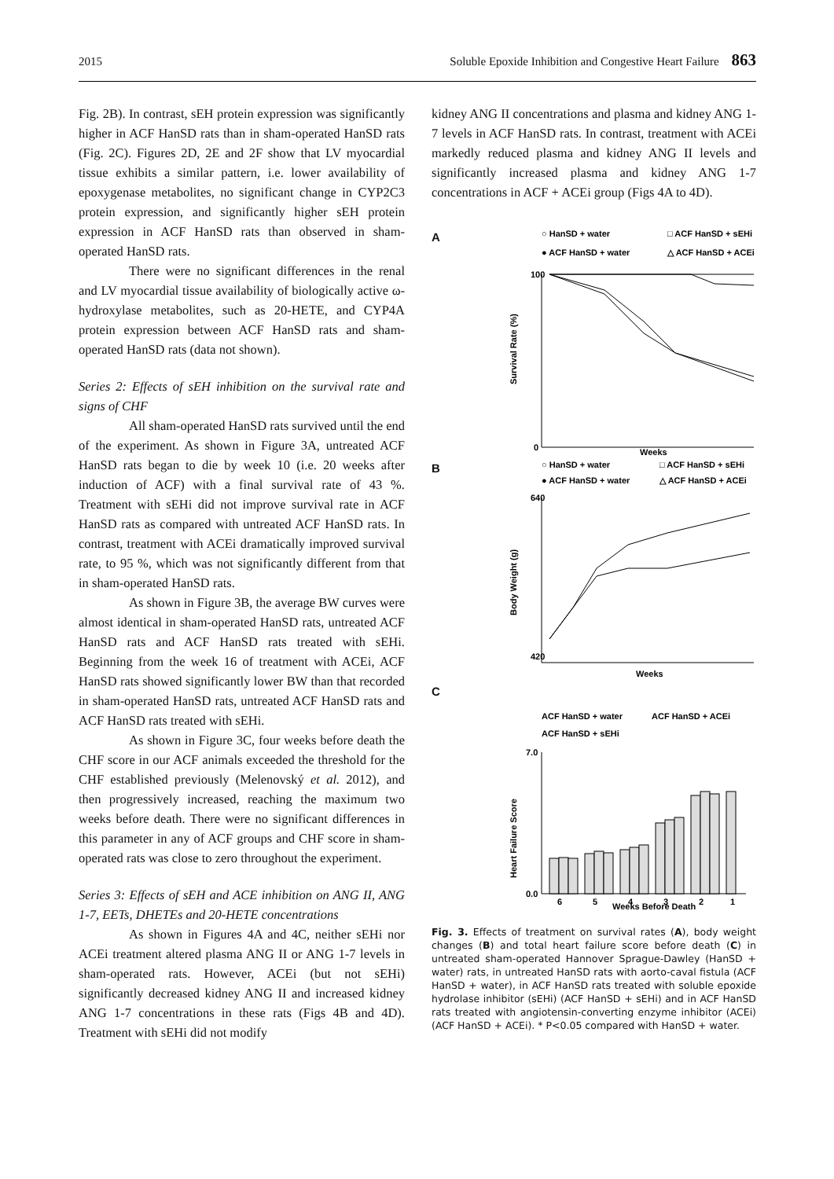2015 Soluble Epoxide Inhibition and Congestive Heart Failure 863
Fig. 2B). In contrast, sEH protein expression was significantly higher in ACF HanSD rats than in sham-operated HanSD rats (Fig. 2C). Figures 2D, 2E and 2F show that LV myocardial tissue exhibits a similar pattern, i.e. lower availability of epoxygenase metabolites, no significant change in CYP2C3 protein expression, and significantly higher sEH protein expression in ACF HanSD rats than observed in sham-operated HanSD rats.
There were no significant differences in the renal and LV myocardial tissue availability of biologically active ω-hydroxylase metabolites, such as 20-HETE, and CYP4A protein expression between ACF HanSD rats and sham-operated HanSD rats (data not shown).
Series 2: Effects of sEH inhibition on the survival rate and signs of CHF
All sham-operated HanSD rats survived until the end of the experiment. As shown in Figure 3A, untreated ACF HanSD rats began to die by week 10 (i.e. 20 weeks after induction of ACF) with a final survival rate of 43 %. Treatment with sEHi did not improve survival rate in ACF HanSD rats as compared with untreated ACF HanSD rats. In contrast, treatment with ACEi dramatically improved survival rate, to 95 %, which was not significantly different from that in sham-operated HanSD rats.
As shown in Figure 3B, the average BW curves were almost identical in sham-operated HanSD rats, untreated ACF HanSD rats and ACF HanSD rats treated with sEHi. Beginning from the week 16 of treatment with ACEi, ACF HanSD rats showed significantly lower BW than that recorded in sham-operated HanSD rats, untreated ACF HanSD rats and ACF HanSD rats treated with sEHi.
As shown in Figure 3C, four weeks before death the CHF score in our ACF animals exceeded the threshold for the CHF established previously (Melenovský et al. 2012), and then progressively increased, reaching the maximum two weeks before death. There were no significant differences in this parameter in any of ACF groups and CHF score in sham-operated rats was close to zero throughout the experiment.
Series 3: Effects of sEH and ACE inhibition on ANG II, ANG 1-7, EETs, DHETEs and 20-HETE concentrations
As shown in Figures 4A and 4C, neither sEHi nor ACEi treatment altered plasma ANG II or ANG 1-7 levels in sham-operated rats. However, ACEi (but not sEHi) significantly decreased kidney ANG II and increased kidney ANG 1-7 concentrations in these rats (Figs 4B and 4D). Treatment with sEHi did not modify
kidney ANG II concentrations and plasma and kidney ANG 1-7 levels in ACF HanSD rats. In contrast, treatment with ACEi markedly reduced plasma and kidney ANG II levels and significantly increased plasma and kidney ANG 1-7 concentrations in ACF + ACEi group (Figs 4A to 4D).
A
○ HanSD + water
□ ACF HanSD + sEHi
● ACF HanSD + water
△ ACF HanSD + ACEi
Survival Rate (%)
100
0
Weeks
B
○ HanSD + water
□ ACF HanSD + sEHi
● ACF HanSD + water
△ ACF HanSD + ACEi
Body Weight (g)
640
420
Weeks
C
ACF HanSD + water
ACF HanSD + ACEi
ACF HanSD + sEHi
Heart Failure Score
7.0
0.0
6
5
4
3
2
1
Weeks Before Death
Fig. 3. Effects of treatment on survival rates (A), body weight changes (B) and total heart failure score before death (C) in untreated sham-operated Hannover Sprague-Dawley (HanSD + water) rats, in untreated HanSD rats with aorto-caval fistula (ACF HanSD + water), in ACF HanSD rats treated with soluble epoxide hydrolase inhibitor (sEHi) (ACF HanSD + sEHi) and in ACF HanSD rats treated with angiotensin-converting enzyme inhibitor (ACEi) (ACF HanSD + ACEi). * P<0.05 compared with HanSD + water.